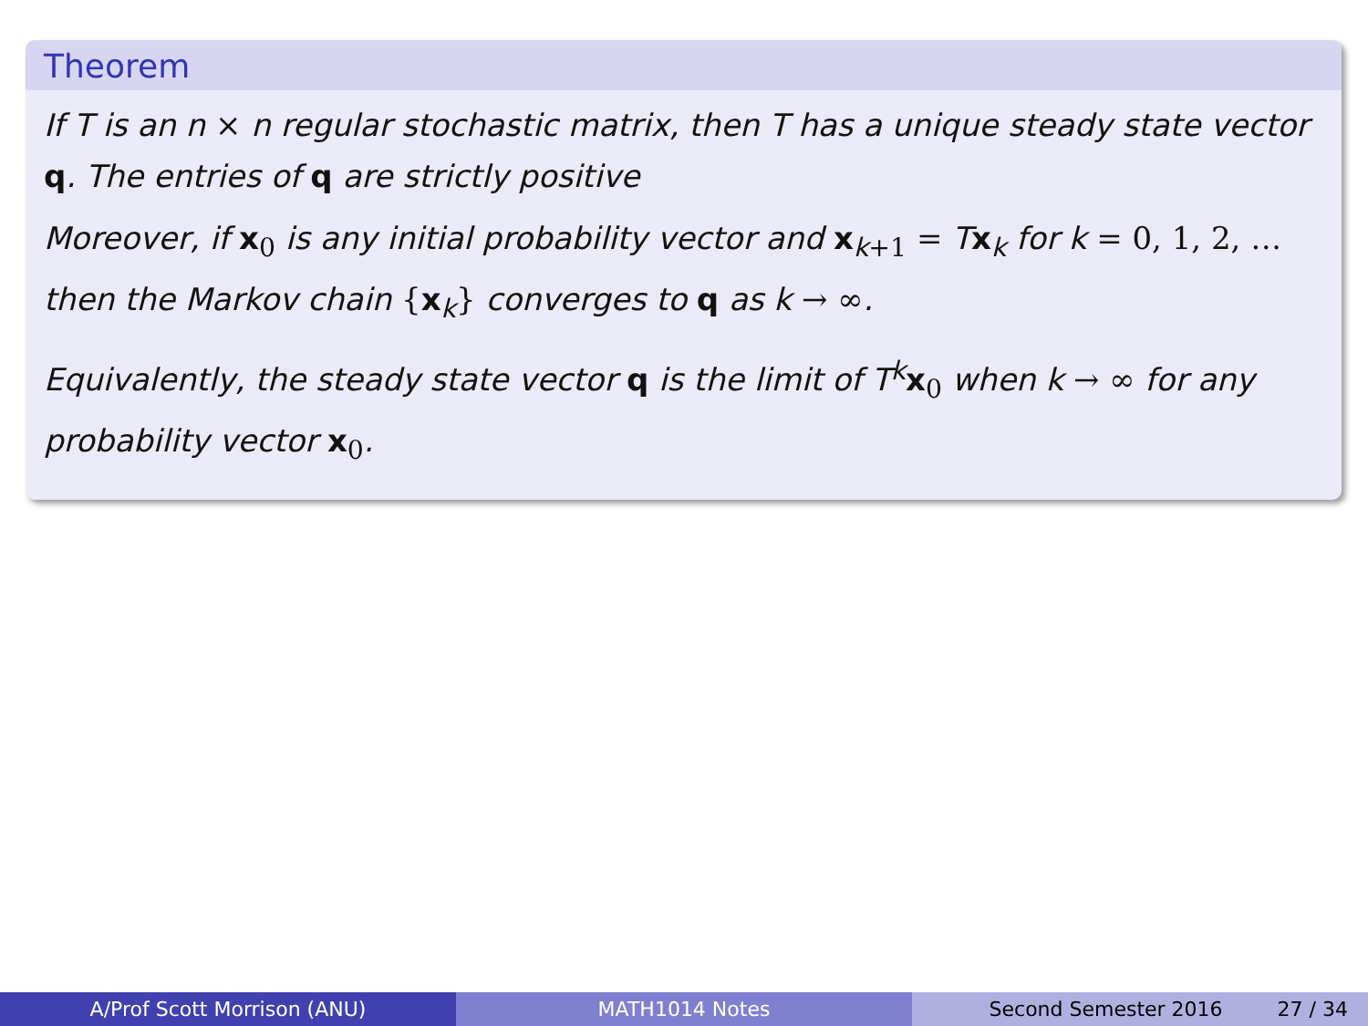Theorem
If T is an n × n regular stochastic matrix, then T has a unique steady state vector q. The entries of q are strictly positive
Moreover, if x<sub>0</sub> is any initial probability vector and x<sub>k+1</sub> = Tx<sub>k</sub> for k = 0, 1, 2, … then the Markov chain {x<sub>k</sub>} converges to q as k → ∞.
Equivalently, the steady state vector q is the limit of T<sup>k</sup>x<sub>0</sub> when k → ∞ for any probability vector x<sub>0</sub>.
A/Prof Scott Morrison (ANU) MATH1014 Notes Second Semester 2016 27 / 34